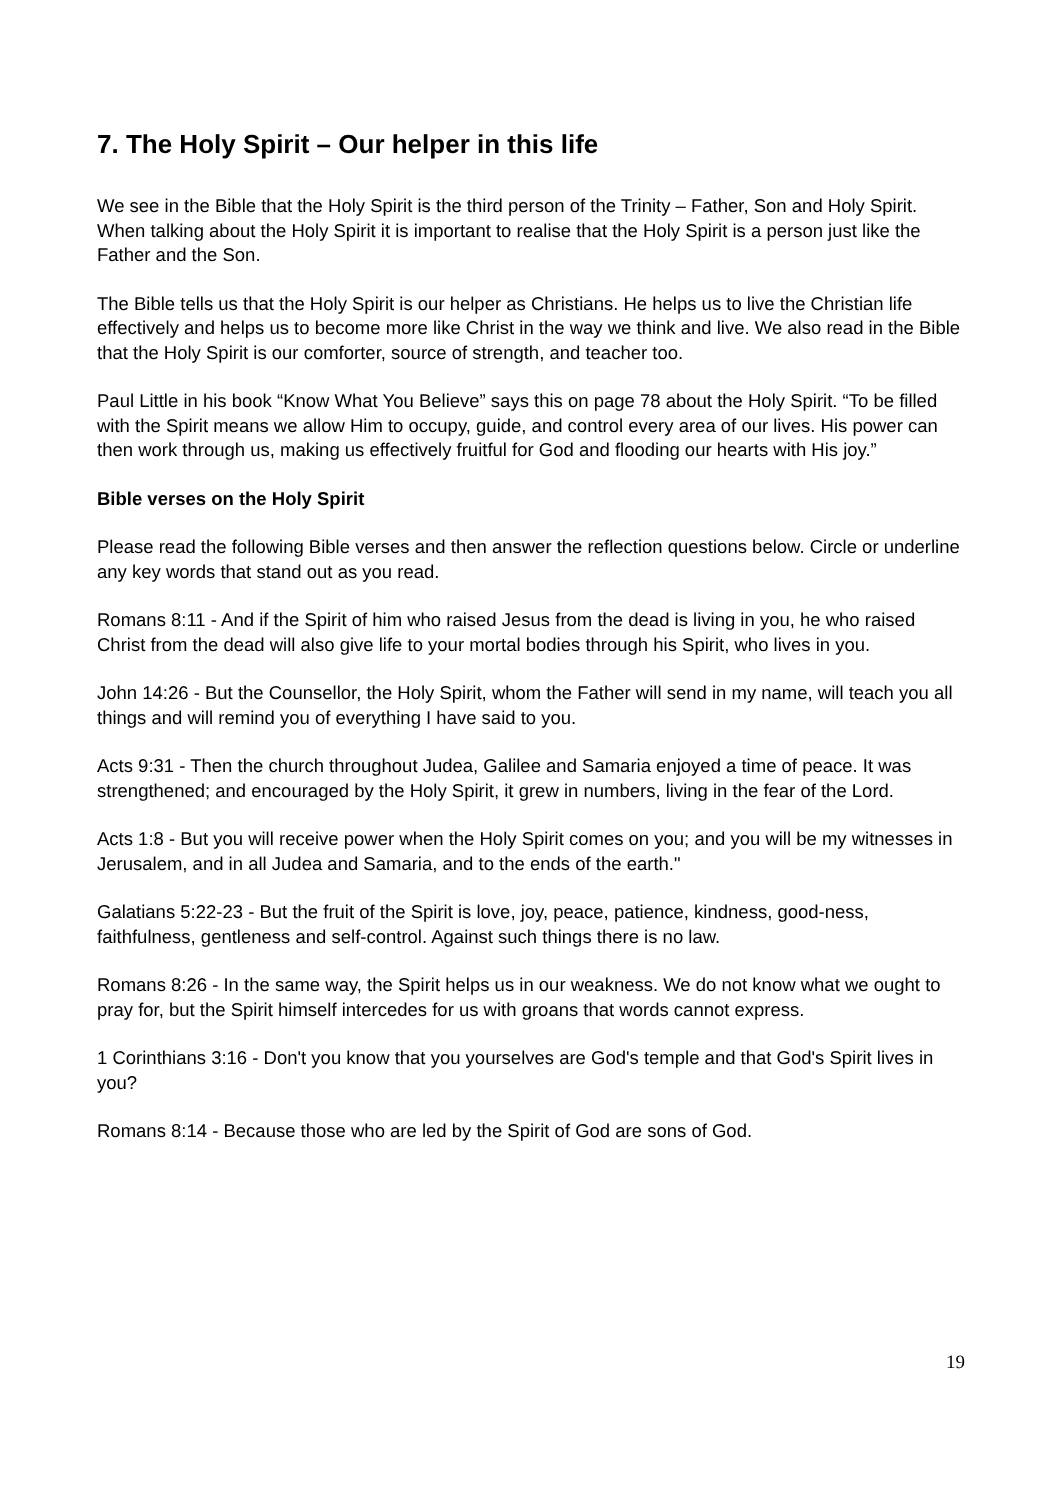7. The Holy Spirit – Our helper in this life
We see in the Bible that the Holy Spirit is the third person of the Trinity – Father, Son and Holy Spirit. When talking about the Holy Spirit it is important to realise that the Holy Spirit is a person just like the Father and the Son.
The Bible tells us that the Holy Spirit is our helper as Christians. He helps us to live the Christian life effectively and helps us to become more like Christ in the way we think and live. We also read in the Bible that the Holy Spirit is our comforter, source of strength, and teacher too.
Paul Little in his book “Know What You Believe” says this on page 78 about the Holy Spirit. “To be filled with the Spirit means we allow Him to occupy, guide, and control every area of our lives. His power can then work through us, making us effectively fruitful for God and flooding our hearts with His joy.”
Bible verses on the Holy Spirit
Please read the following Bible verses and then answer the reflection questions below. Circle or underline any key words that stand out as you read.
Romans 8:11 - And if the Spirit of him who raised Jesus from the dead is living in you, he who raised Christ from the dead will also give life to your mortal bodies through his Spirit, who lives in you.
John 14:26 - But the Counsellor, the Holy Spirit, whom the Father will send in my name, will teach you all things and will remind you of everything I have said to you.
Acts 9:31 - Then the church throughout Judea, Galilee and Samaria enjoyed a time of peace. It was strengthened; and encouraged by the Holy Spirit, it grew in numbers, living in the fear of the Lord.
Acts 1:8 - But you will receive power when the Holy Spirit comes on you; and you will be my witnesses in Jerusalem, and in all Judea and Samaria, and to the ends of the earth."
Galatians 5:22-23 - But the fruit of the Spirit is love, joy, peace, patience, kindness, good-ness, faithfulness, gentleness and self-control. Against such things there is no law.
Romans 8:26 - In the same way, the Spirit helps us in our weakness. We do not know what we ought to pray for, but the Spirit himself intercedes for us with groans that words cannot express.
1 Corinthians 3:16 - Don't you know that you yourselves are God's temple and that God's Spirit lives in you?
Romans 8:14 - Because those who are led by the Spirit of God are sons of God.
19